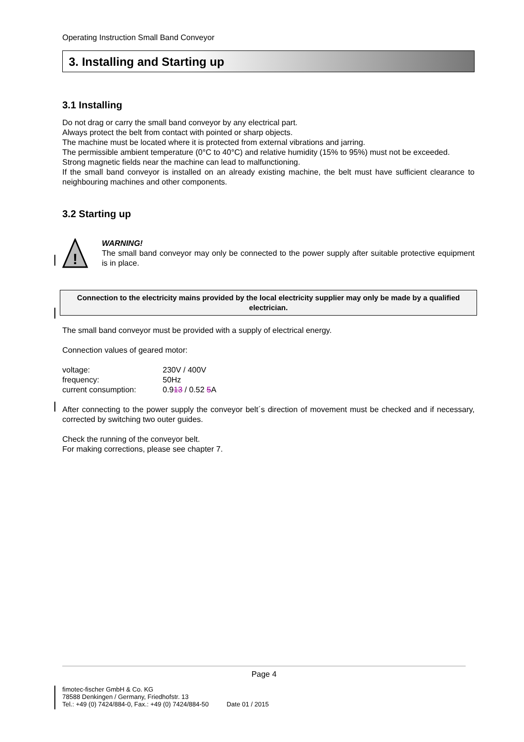Operating Instruction Small Band Conveyor
3. Installing and Starting up
3.1 Installing
Do not drag or carry the small band conveyor by any electrical part.
Always protect the belt from contact with pointed or sharp objects.
The machine must be located where it is protected from external vibrations and jarring.
The permissible ambient temperature (0°C to 40°C) and relative humidity (15% to 95%) must not be exceeded.
Strong magnetic fields near the machine can lead to malfunctioning.
If the small band conveyor is installed on an already existing machine, the belt must have sufficient clearance to neighbouring machines and other components.
3.2 Starting up
!
WARNING!
The small band conveyor may only be connected to the power supply after suitable protective equipment is in place.
Connection to the electricity mains provided by the local electricity supplier may only be made by a qualified electrician.
The small band conveyor must be provided with a supply of electrical energy.
Connection values of geared motor:
| voltage: | 230V / 400V |
| frequency: | 50Hz |
| current consumption: | 0.9 13 / 0.52 5 A |
After connecting to the power supply the conveyor belt´s direction of movement must be checked and if necessary, corrected by switching two outer guides.
Check the running of the conveyor belt.
For making corrections, please see chapter 7.
Page 4
fimotec-fischer GmbH & Co. KG
78588 Denkingen / Germany, Friedhofstr. 13
Tel.: +49 (0) 7424/884-0, Fax.: +49 (0) 7424/884-50 Date 01 / 2015